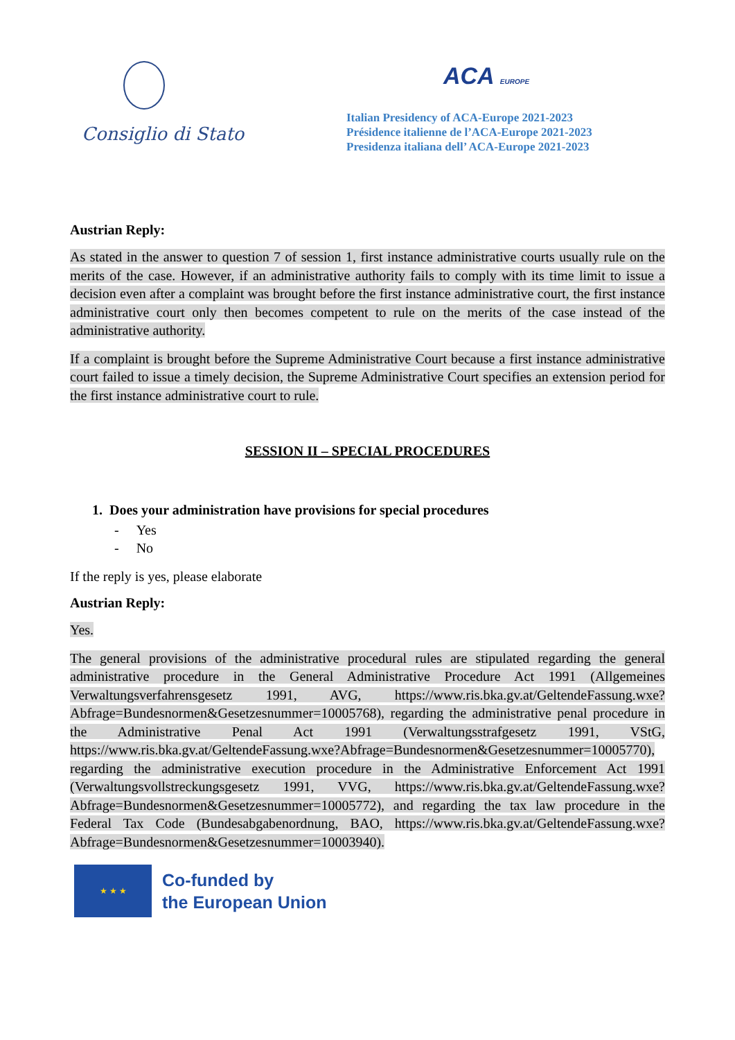Consiglio di Stato
ACA EUROPE
Italian Presidency of ACA-Europe 2021-2023
Présidence italienne de l’ACA-Europe 2021-2023
Presidenza italiana dell’ ACA-Europe 2021-2023
Austrian Reply:
As stated in the answer to question 7 of session 1, first instance administrative courts usually rule on the merits of the case. However, if an administrative authority fails to comply with its time limit to issue a decision even after a complaint was brought before the first instance administrative court, the first instance administrative court only then becomes competent to rule on the merits of the case instead of the administrative authority.
If a complaint is brought before the Supreme Administrative Court because a first instance administrative court failed to issue a timely decision, the Supreme Administrative Court specifies an extension period for the first instance administrative court to rule.
SESSION II – SPECIAL PROCEDURES
1. Does your administration have provisions for special procedures
- Yes
- No
If the reply is yes, please elaborate
Austrian Reply:
Yes.
The general provisions of the administrative procedural rules are stipulated regarding the general administrative procedure in the General Administrative Procedure Act 1991 (Allgemeines Verwaltungsverfahrensgesetz 1991, AVG, https://www.ris.bka.gv.at/GeltendeFassung.wxe?Abfrage=Bundesnormen&Gesetzesnummer=10005768), regarding the administrative penal procedure in the Administrative Penal Act 1991 (Verwaltungsstrafgesetz 1991, VStG, https://www.ris.bka.gv.at/GeltendeFassung.wxe?Abfrage=Bundesnormen&Gesetzesnummer=10005770), regarding the administrative execution procedure in the Administrative Enforcement Act 1991 (Verwaltungsvollstreckungsgesetz 1991, VVG, https://www.ris.bka.gv.at/GeltendeFassung.wxe?Abfrage=Bundesnormen&Gesetzesnummer=10005772), and regarding the tax law procedure in the Federal Tax Code (Bundesabgabenordnung, BAO, https://www.ris.bka.gv.at/GeltendeFassung.wxe?Abfrage=Bundesnormen&Gesetzesnummer=10003940).
★ ★ ★
Co-funded by
the European Union